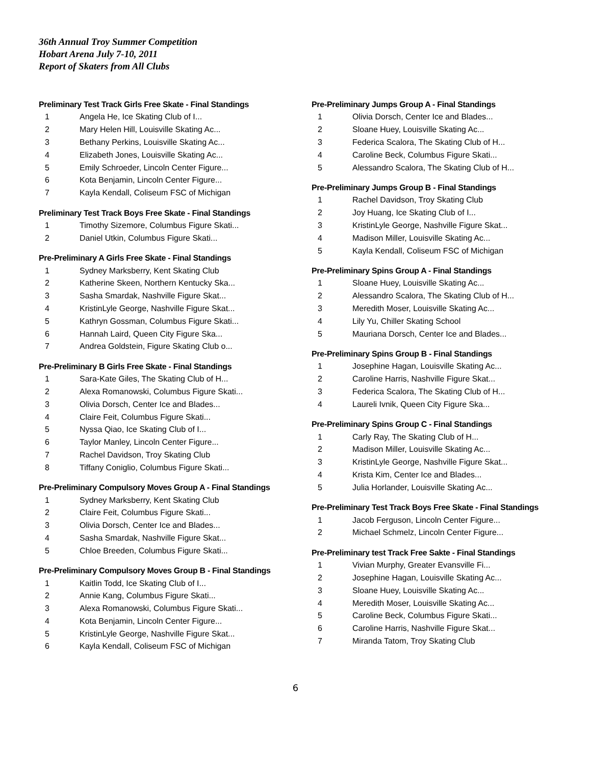36th Annual Troy Summer Competition
Hobart Arena July 7-10, 2011
Report of Skaters from All Clubs
Preliminary Test Track Girls Free Skate - Final Standings
| 1 | Angela He, Ice Skating Club of I... |
| 2 | Mary Helen Hill, Louisville Skating Ac... |
| 3 | Bethany Perkins, Louisville Skating Ac... |
| 4 | Elizabeth Jones, Louisville Skating Ac... |
| 5 | Emily Schroeder, Lincoln Center Figure... |
| 6 | Kota Benjamin, Lincoln Center Figure... |
| 7 | Kayla Kendall, Coliseum FSC of Michigan |
Preliminary Test Track Boys Free Skate - Final Standings
| 1 | Timothy Sizemore, Columbus Figure Skati... |
| 2 | Daniel Utkin, Columbus Figure Skati... |
Pre-Preliminary A Girls Free Skate - Final Standings
| 1 | Sydney Marksberry, Kent Skating Club |
| 2 | Katherine Skeen, Northern Kentucky Ska... |
| 3 | Sasha Smardak, Nashville Figure Skat... |
| 4 | KristinLyle George, Nashville Figure Skat... |
| 5 | Kathryn Gossman, Columbus Figure Skati... |
| 6 | Hannah Laird, Queen City Figure Ska... |
| 7 | Andrea Goldstein, Figure Skating Club o... |
Pre-Preliminary B Girls Free Skate - Final Standings
| 1 | Sara-Kate Giles, The Skating Club of H... |
| 2 | Alexa Romanowski, Columbus Figure Skati... |
| 3 | Olivia Dorsch, Center Ice and Blades... |
| 4 | Claire Feit, Columbus Figure Skati... |
| 5 | Nyssa Qiao, Ice Skating Club of I... |
| 6 | Taylor Manley, Lincoln Center Figure... |
| 7 | Rachel Davidson, Troy Skating Club |
| 8 | Tiffany Coniglio, Columbus Figure Skati... |
Pre-Preliminary Compulsory Moves Group A - Final Standings
| 1 | Sydney Marksberry, Kent Skating Club |
| 2 | Claire Feit, Columbus Figure Skati... |
| 3 | Olivia Dorsch, Center Ice and Blades... |
| 4 | Sasha Smardak, Nashville Figure Skat... |
| 5 | Chloe Breeden, Columbus Figure Skati... |
Pre-Preliminary Compulsory Moves Group B - Final Standings
| 1 | Kaitlin Todd, Ice Skating Club of I... |
| 2 | Annie Kang, Columbus Figure Skati... |
| 3 | Alexa Romanowski, Columbus Figure Skati... |
| 4 | Kota Benjamin, Lincoln Center Figure... |
| 5 | KristinLyle George, Nashville Figure Skat... |
| 6 | Kayla Kendall, Coliseum FSC of Michigan |
Pre-Preliminary Jumps Group A - Final Standings
| 1 | Olivia Dorsch, Center Ice and Blades... |
| 2 | Sloane Huey, Louisville Skating Ac... |
| 3 | Federica Scalora, The Skating Club of H... |
| 4 | Caroline Beck, Columbus Figure Skati... |
| 5 | Alessandro Scalora, The Skating Club of H... |
Pre-Preliminary Jumps Group B - Final Standings
| 1 | Rachel Davidson, Troy Skating Club |
| 2 | Joy Huang, Ice Skating Club of I... |
| 3 | KristinLyle George, Nashville Figure Skat... |
| 4 | Madison Miller, Louisville Skating Ac... |
| 5 | Kayla Kendall, Coliseum FSC of Michigan |
Pre-Preliminary Spins Group A - Final Standings
| 1 | Sloane Huey, Louisville Skating Ac... |
| 2 | Alessandro Scalora, The Skating Club of H... |
| 3 | Meredith Moser, Louisville Skating Ac... |
| 4 | Lily Yu, Chiller Skating School |
| 5 | Mauriana Dorsch, Center Ice and Blades... |
Pre-Preliminary Spins Group B - Final Standings
| 1 | Josephine Hagan, Louisville Skating Ac... |
| 2 | Caroline Harris, Nashville Figure Skat... |
| 3 | Federica Scalora, The Skating Club of H... |
| 4 | Laureli Ivnik, Queen City Figure Ska... |
Pre-Preliminary Spins Group C - Final Standings
| 1 | Carly Ray, The Skating Club of H... |
| 2 | Madison Miller, Louisville Skating Ac... |
| 3 | KristinLyle George, Nashville Figure Skat... |
| 4 | Krista Kim, Center Ice and Blades... |
| 5 | Julia Horlander, Louisville Skating Ac... |
Pre-Preliminary Test Track Boys Free Skate - Final Standings
| 1 | Jacob Ferguson, Lincoln Center Figure... |
| 2 | Michael Schmelz, Lincoln Center Figure... |
Pre-Preliminary test Track Free Sakte - Final Standings
| 1 | Vivian Murphy, Greater Evansville Fi... |
| 2 | Josephine Hagan, Louisville Skating Ac... |
| 3 | Sloane Huey, Louisville Skating Ac... |
| 4 | Meredith Moser, Louisville Skating Ac... |
| 5 | Caroline Beck, Columbus Figure Skati... |
| 6 | Caroline Harris, Nashville Figure Skat... |
| 7 | Miranda Tatom, Troy Skating Club |
6